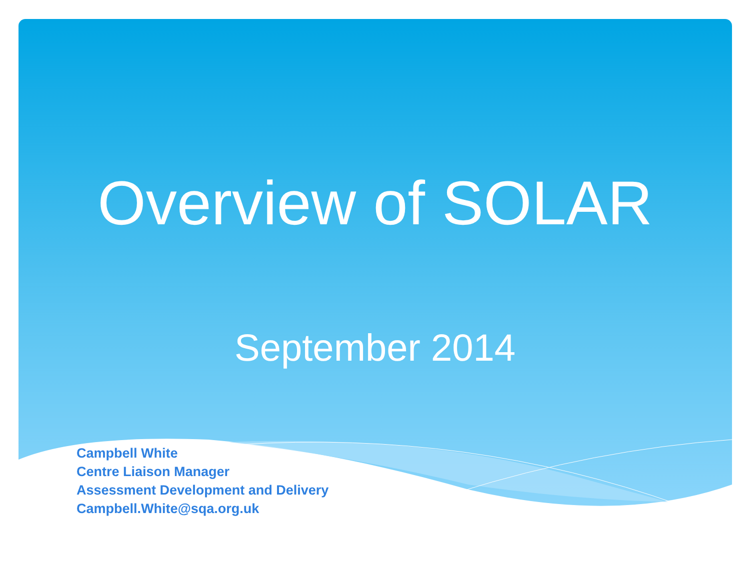Overview of SOLAR
September 2014
Campbell White
Centre Liaison Manager
Assessment Development and Delivery
Campbell.White@sqa.org.uk